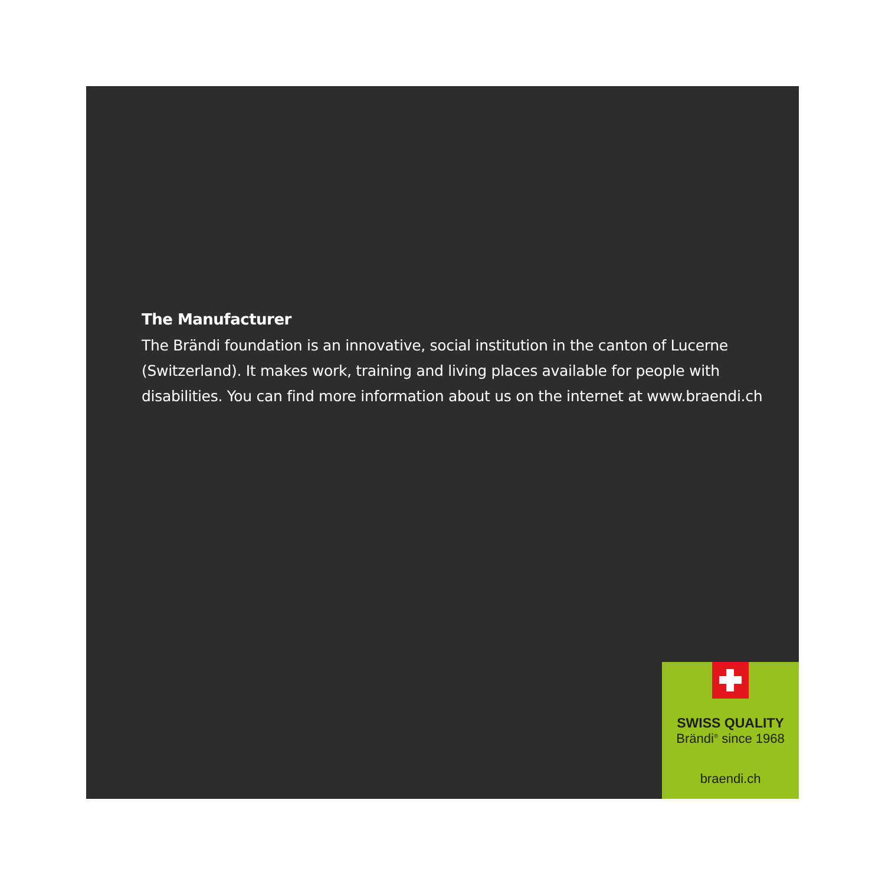The Manufacturer
The Brändi foundation is an innovative, social institution in the canton of Lucerne (Switzerland). It makes work, training and living places available for people with disabilities. You can find more information about us on the internet at www.braendi.ch
SWISS QUALITY
Brändi<sup>®</sup> since 1968
braendi.ch